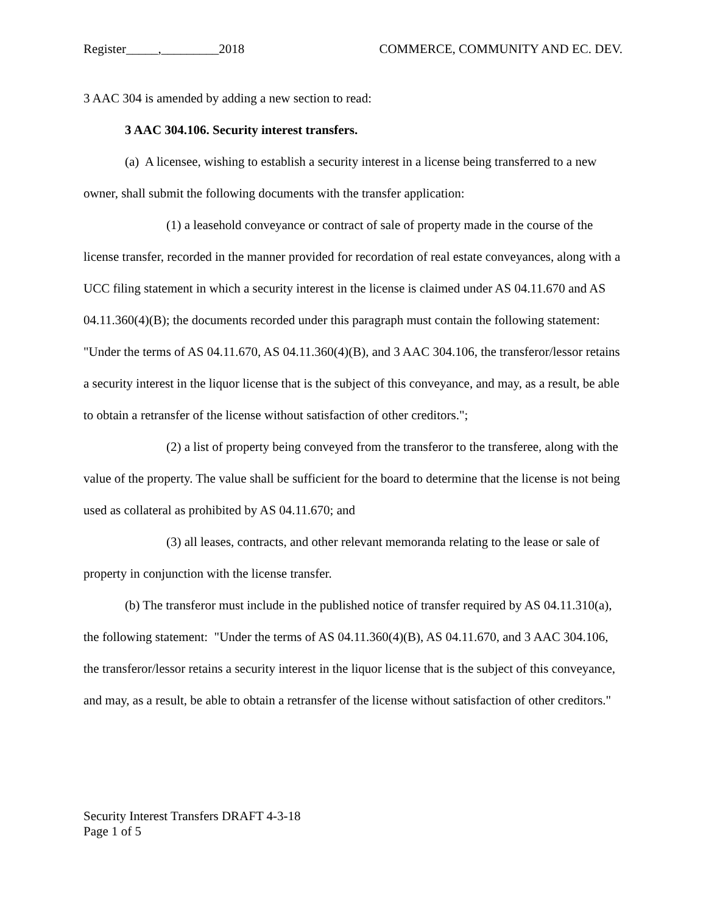Register_____,_________2018 COMMERCE, COMMUNITY AND EC. DEV.
3 AAC 304 is amended by adding a new section to read:
3 AAC 304.106. Security interest transfers.
(a) A licensee, wishing to establish a security interest in a license being transferred to a new owner, shall submit the following documents with the transfer application:
(1) a leasehold conveyance or contract of sale of property made in the course of the license transfer, recorded in the manner provided for recordation of real estate conveyances, along with a UCC filing statement in which a security interest in the license is claimed under AS 04.11.670 and AS 04.11.360(4)(B); the documents recorded under this paragraph must contain the following statement: "Under the terms of AS 04.11.670, AS 04.11.360(4)(B), and 3 AAC 304.106, the transferor/lessor retains a security interest in the liquor license that is the subject of this conveyance, and may, as a result, be able to obtain a retransfer of the license without satisfaction of other creditors.";
(2) a list of property being conveyed from the transferor to the transferee, along with the value of the property. The value shall be sufficient for the board to determine that the license is not being used as collateral as prohibited by AS 04.11.670; and
(3) all leases, contracts, and other relevant memoranda relating to the lease or sale of property in conjunction with the license transfer.
(b) The transferor must include in the published notice of transfer required by AS 04.11.310(a), the following statement: "Under the terms of AS 04.11.360(4)(B), AS 04.11.670, and 3 AAC 304.106, the transferor/lessor retains a security interest in the liquor license that is the subject of this conveyance, and may, as a result, be able to obtain a retransfer of the license without satisfaction of other creditors."
Security Interest Transfers DRAFT 4-3-18
Page 1 of 5